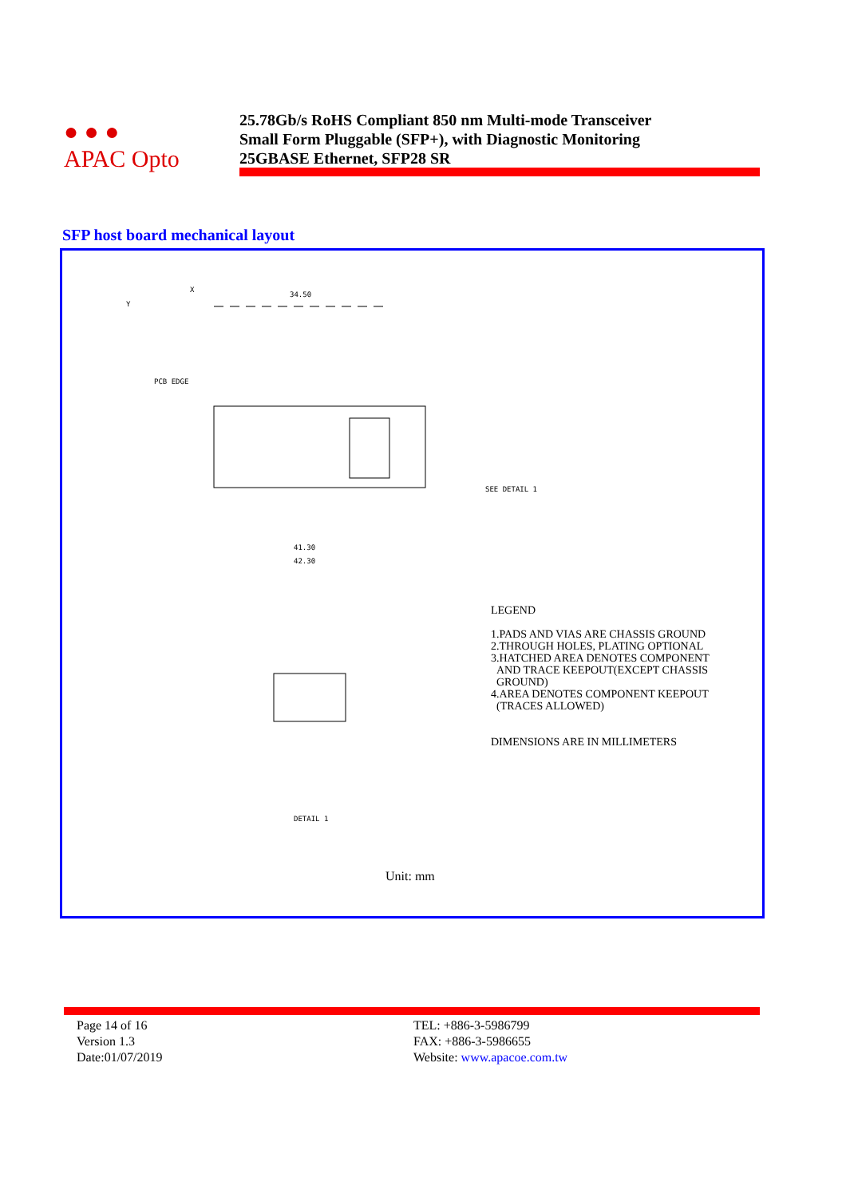● ● ●
APAC Opto
25.78Gb/s RoHS Compliant 850 nm Multi-mode Transceiver
Small Form Pluggable (SFP+), with Diagnostic Monitoring
25GBASE Ethernet, SFP28 SR
SFP host board mechanical layout
34.50
X
Y
PCB EDGE
41.30
42.30
SEE DETAIL 1
DETAIL 1
LEGEND
1.PADS AND VIAS ARE CHASSIS GROUND
2.THROUGH HOLES, PLATING OPTIONAL
3.HATCHED AREA DENOTES COMPONENT
AND TRACE KEEPOUT(EXCEPT CHASSIS
GROUND)
4.AREA DENOTES COMPONENT KEEPOUT
(TRACES ALLOWED)
DIMENSIONS ARE IN MILLIMETERS
Unit: mm
Page 14 of 16
Version 1.3
Date:01/07/2019
TEL: +886-3-5986799
FAX: +886-3-5986655
Website: www.apacoe.com.tw